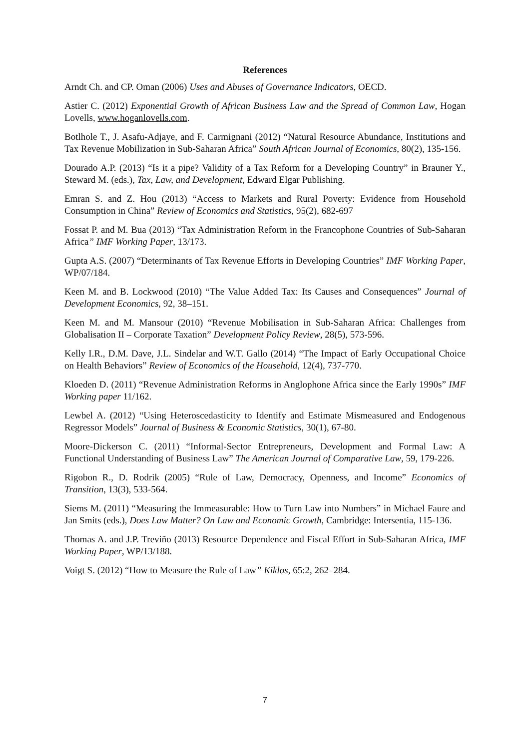References
Arndt Ch. and CP. Oman (2006) Uses and Abuses of Governance Indicators, OECD.
Astier C. (2012) Exponential Growth of African Business Law and the Spread of Common Law, Hogan Lovells, www.hoganlovells.com.
Botlhole T., J. Asafu-Adjaye, and F. Carmignani (2012) “Natural Resource Abundance, Institutions and Tax Revenue Mobilization in Sub-Saharan Africa” South African Journal of Economics, 80(2), 135-156.
Dourado A.P. (2013) “Is it a pipe? Validity of a Tax Reform for a Developing Country” in Brauner Y., Steward M. (eds.), Tax, Law, and Development, Edward Elgar Publishing.
Emran S. and Z. Hou (2013) “Access to Markets and Rural Poverty: Evidence from Household Consumption in China” Review of Economics and Statistics, 95(2), 682-697
Fossat P. and M. Bua (2013) “Tax Administration Reform in the Francophone Countries of Sub-Saharan Africa” IMF Working Paper, 13/173.
Gupta A.S. (2007) “Determinants of Tax Revenue Efforts in Developing Countries” IMF Working Paper, WP/07/184.
Keen M. and B. Lockwood (2010) “The Value Added Tax: Its Causes and Consequences” Journal of Development Economics, 92, 38–151.
Keen M. and M. Mansour (2010) “Revenue Mobilisation in Sub-Saharan Africa: Challenges from Globalisation II – Corporate Taxation” Development Policy Review, 28(5), 573-596.
Kelly I.R., D.M. Dave, J.L. Sindelar and W.T. Gallo (2014) “The Impact of Early Occupational Choice on Health Behaviors” Review of Economics of the Household, 12(4), 737-770.
Kloeden D. (2011) “Revenue Administration Reforms in Anglophone Africa since the Early 1990s” IMF Working paper 11/162.
Lewbel A. (2012) “Using Heteroscedasticity to Identify and Estimate Mismeasured and Endogenous Regressor Models” Journal of Business & Economic Statistics, 30(1), 67-80.
Moore-Dickerson C. (2011) “Informal-Sector Entrepreneurs, Development and Formal Law: A Functional Understanding of Business Law” The American Journal of Comparative Law, 59, 179-226.
Rigobon R., D. Rodrik (2005) “Rule of Law, Democracy, Openness, and Income” Economics of Transition, 13(3), 533-564.
Siems M. (2011) “Measuring the Immeasurable: How to Turn Law into Numbers” in Michael Faure and Jan Smits (eds.), Does Law Matter? On Law and Economic Growth, Cambridge: Intersentia, 115-136.
Thomas A. and J.P. Treviño (2013) Resource Dependence and Fiscal Effort in Sub-Saharan Africa, IMF Working Paper, WP/13/188.
Voigt S. (2012) “How to Measure the Rule of Law” Kiklos, 65:2, 262–284.
7